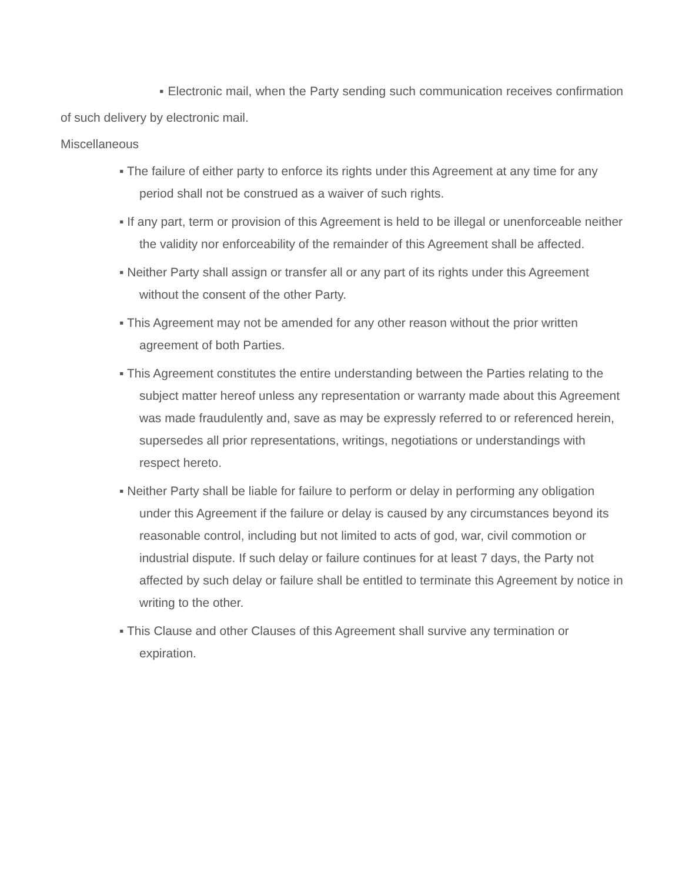▪ Electronic mail, when the Party sending such communication receives confirmation of such delivery by electronic mail.
Miscellaneous
▪ The failure of either party to enforce its rights under this Agreement at any time for any period shall not be construed as a waiver of such rights.
▪ If any part, term or provision of this Agreement is held to be illegal or unenforceable neither the validity nor enforceability of the remainder of this Agreement shall be affected.
▪ Neither Party shall assign or transfer all or any part of its rights under this Agreement without the consent of the other Party.
▪ This Agreement may not be amended for any other reason without the prior written agreement of both Parties.
▪ This Agreement constitutes the entire understanding between the Parties relating to the subject matter hereof unless any representation or warranty made about this Agreement was made fraudulently and, save as may be expressly referred to or referenced herein, supersedes all prior representations, writings, negotiations or understandings with respect hereto.
▪ Neither Party shall be liable for failure to perform or delay in performing any obligation under this Agreement if the failure or delay is caused by any circumstances beyond its reasonable control, including but not limited to acts of god, war, civil commotion or industrial dispute. If such delay or failure continues for at least 7 days, the Party not affected by such delay or failure shall be entitled to terminate this Agreement by notice in writing to the other.
▪ This Clause and other Clauses of this Agreement shall survive any termination or expiration.